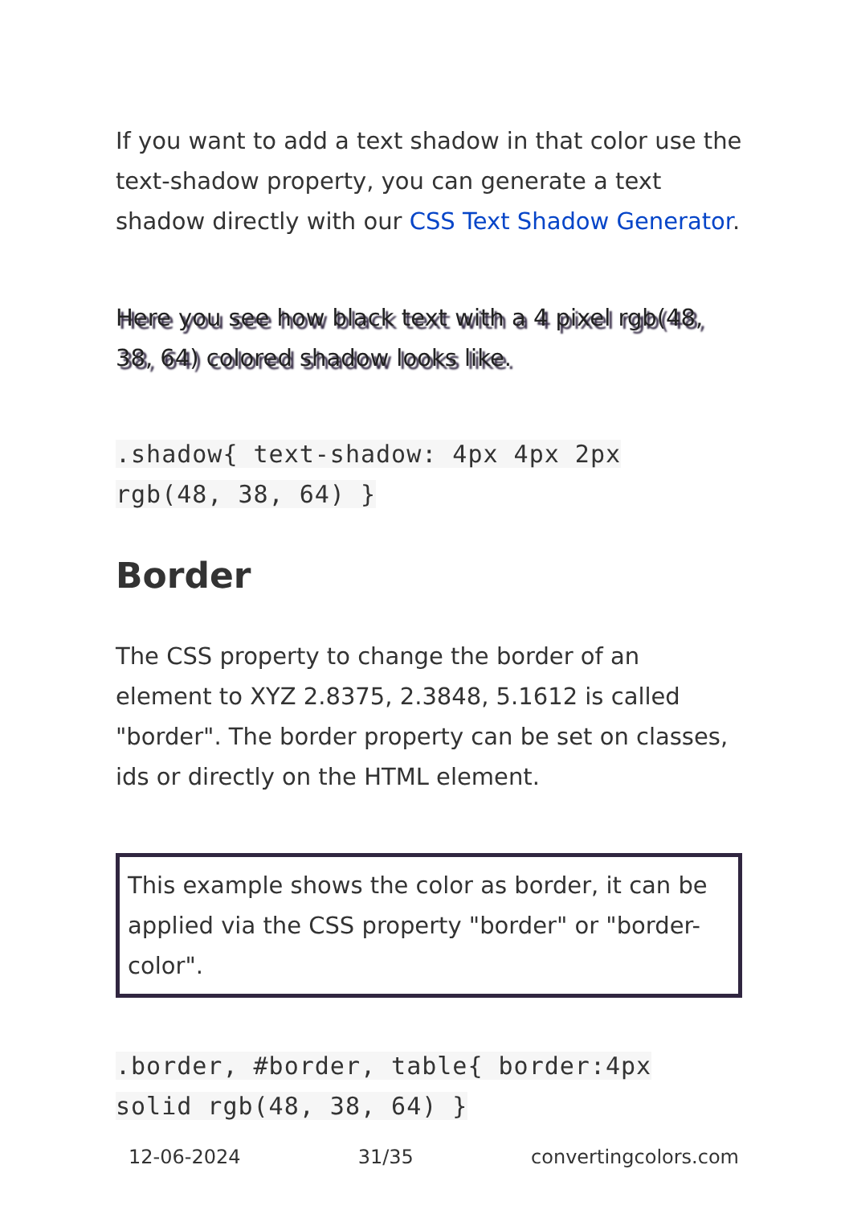If you want to add a text shadow in that color use the text-shadow property, you can generate a text shadow directly with our CSS Text Shadow Generator.
Here you see how black text with a 4 pixel rgb(48, 38, 64) colored shadow looks like.
.shadow{ text-shadow: 4px 4px 2px rgb(48, 38, 64) }
Border
The CSS property to change the border of an element to XYZ 2.8375, 2.3848, 5.1612 is called "border". The border property can be set on classes, ids or directly on the HTML element.
This example shows the color as border, it can be applied via the CSS property "border" or "border-color".
.border, #border, table{ border:4px solid rgb(48, 38, 64) }
12-06-2024 31/35 convertingcolors.com